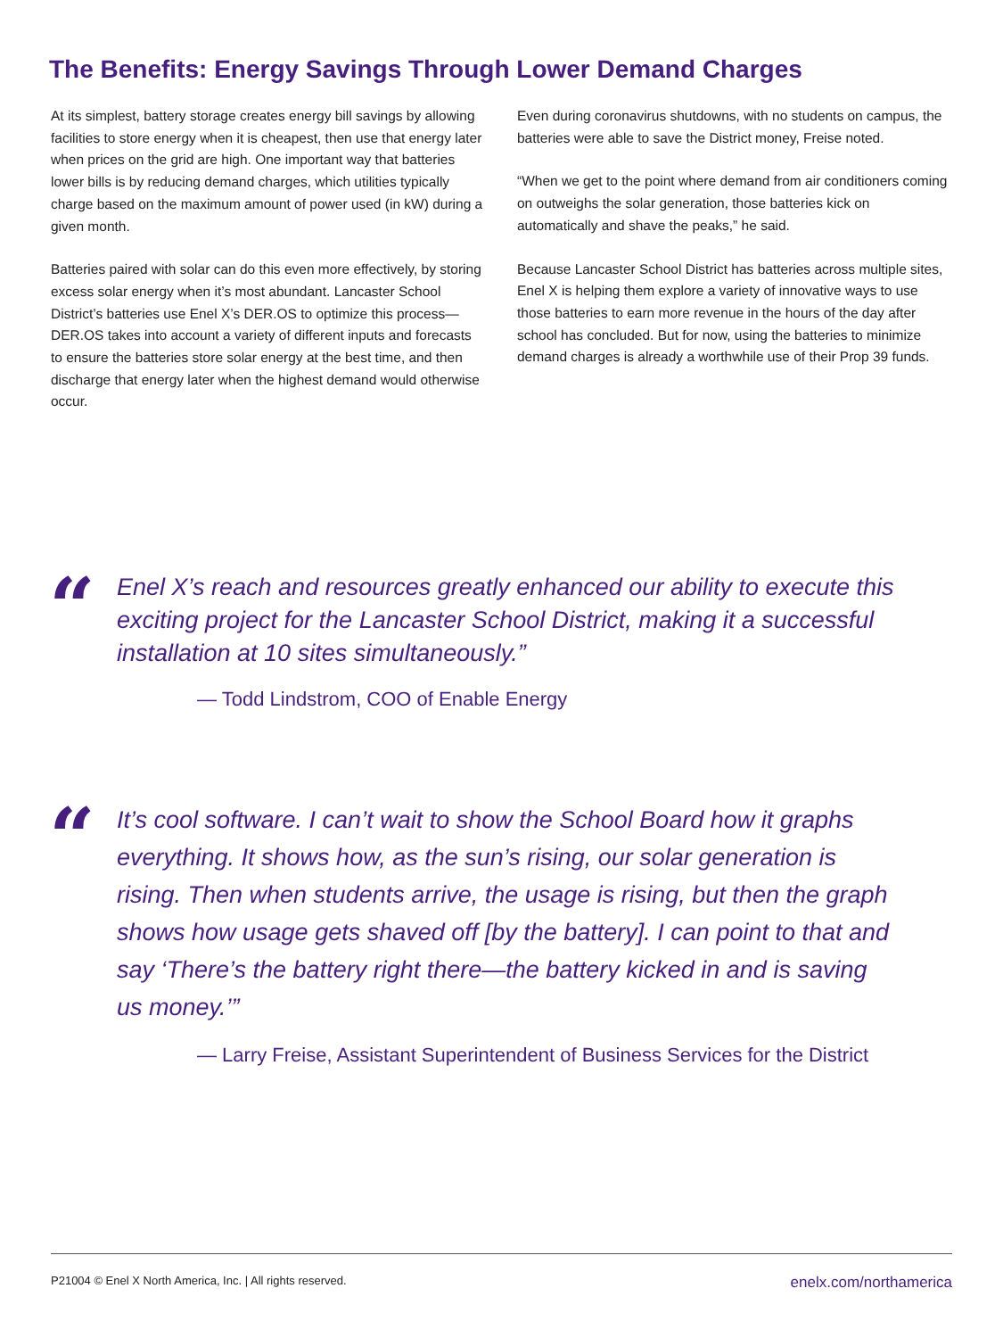The Benefits: Energy Savings Through Lower Demand Charges
At its simplest, battery storage creates energy bill savings by allowing facilities to store energy when it is cheapest, then use that energy later when prices on the grid are high. One important way that batteries lower bills is by reducing demand charges, which utilities typically charge based on the maximum amount of power used (in kW) during a given month.
Batteries paired with solar can do this even more effectively, by storing excess solar energy when it’s most abundant. Lancaster School District’s batteries use Enel X’s DER.OS to optimize this process—DER.OS takes into account a variety of different inputs and forecasts to ensure the batteries store solar energy at the best time, and then discharge that energy later when the highest demand would otherwise occur.
Even during coronavirus shutdowns, with no students on campus, the batteries were able to save the District money, Freise noted.
“When we get to the point where demand from air conditioners coming on outweighs the solar generation, those batteries kick on automatically and shave the peaks,” he said.
Because Lancaster School District has batteries across multiple sites, Enel X is helping them explore a variety of innovative ways to use those batteries to earn more revenue in the hours of the day after school has concluded. But for now, using the batteries to minimize demand charges is already a worthwhile use of their Prop 39 funds.
“
Enel X’s reach and resources greatly enhanced our ability to execute this exciting project for the Lancaster School District, making it a successful installation at 10 sites simultaneously.”
— Todd Lindstrom, COO of Enable Energy
“
It’s cool software. I can’t wait to show the School Board how it graphs everything. It shows how, as the sun’s rising, our solar generation is rising. Then when students arrive, the usage is rising, but then the graph shows how usage gets shaved off [by the battery]. I can point to that and say ‘There’s the battery right there—the battery kicked in and is saving us money.’”
— Larry Freise, Assistant Superintendent of Business Services for the District
P21004 © Enel X North America, Inc. | All rights reserved. enelx.com/northamerica